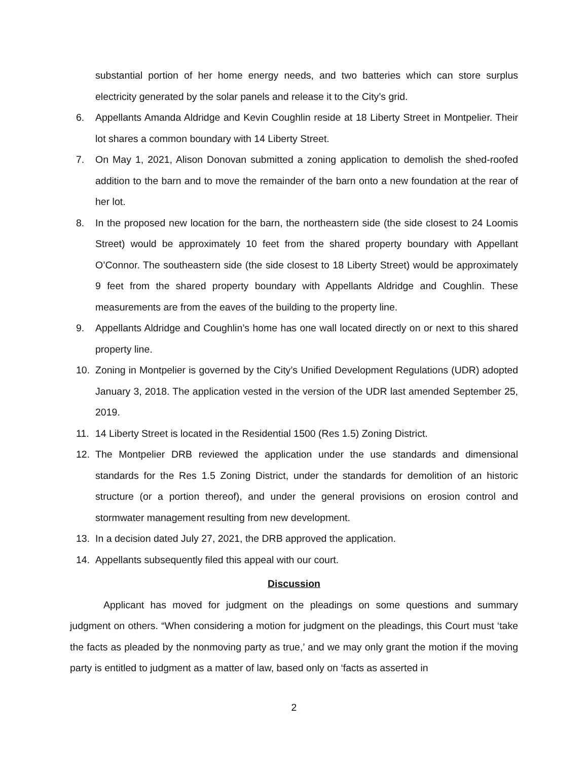substantial portion of her home energy needs, and two batteries which can store surplus electricity generated by the solar panels and release it to the City’s grid.
6. Appellants Amanda Aldridge and Kevin Coughlin reside at 18 Liberty Street in Montpelier. Their lot shares a common boundary with 14 Liberty Street.
7. On May 1, 2021, Alison Donovan submitted a zoning application to demolish the shed-roofed addition to the barn and to move the remainder of the barn onto a new foundation at the rear of her lot.
8. In the proposed new location for the barn, the northeastern side (the side closest to 24 Loomis Street) would be approximately 10 feet from the shared property boundary with Appellant O’Connor. The southeastern side (the side closest to 18 Liberty Street) would be approximately 9 feet from the shared property boundary with Appellants Aldridge and Coughlin. These measurements are from the eaves of the building to the property line.
9. Appellants Aldridge and Coughlin’s home has one wall located directly on or next to this shared property line.
10. Zoning in Montpelier is governed by the City’s Unified Development Regulations (UDR) adopted January 3, 2018. The application vested in the version of the UDR last amended September 25, 2019.
11. 14 Liberty Street is located in the Residential 1500 (Res 1.5) Zoning District.
12. The Montpelier DRB reviewed the application under the use standards and dimensional standards for the Res 1.5 Zoning District, under the standards for demolition of an historic structure (or a portion thereof), and under the general provisions on erosion control and stormwater management resulting from new development.
13. In a decision dated July 27, 2021, the DRB approved the application.
14. Appellants subsequently filed this appeal with our court.
Discussion
Applicant has moved for judgment on the pleadings on some questions and summary judgment on others. “When considering a motion for judgment on the pleadings, this Court must ‘take the facts as pleaded by the nonmoving party as true,’ and we may only grant the motion if the moving party is entitled to judgment as a matter of law, based only on ‘facts as asserted in
2